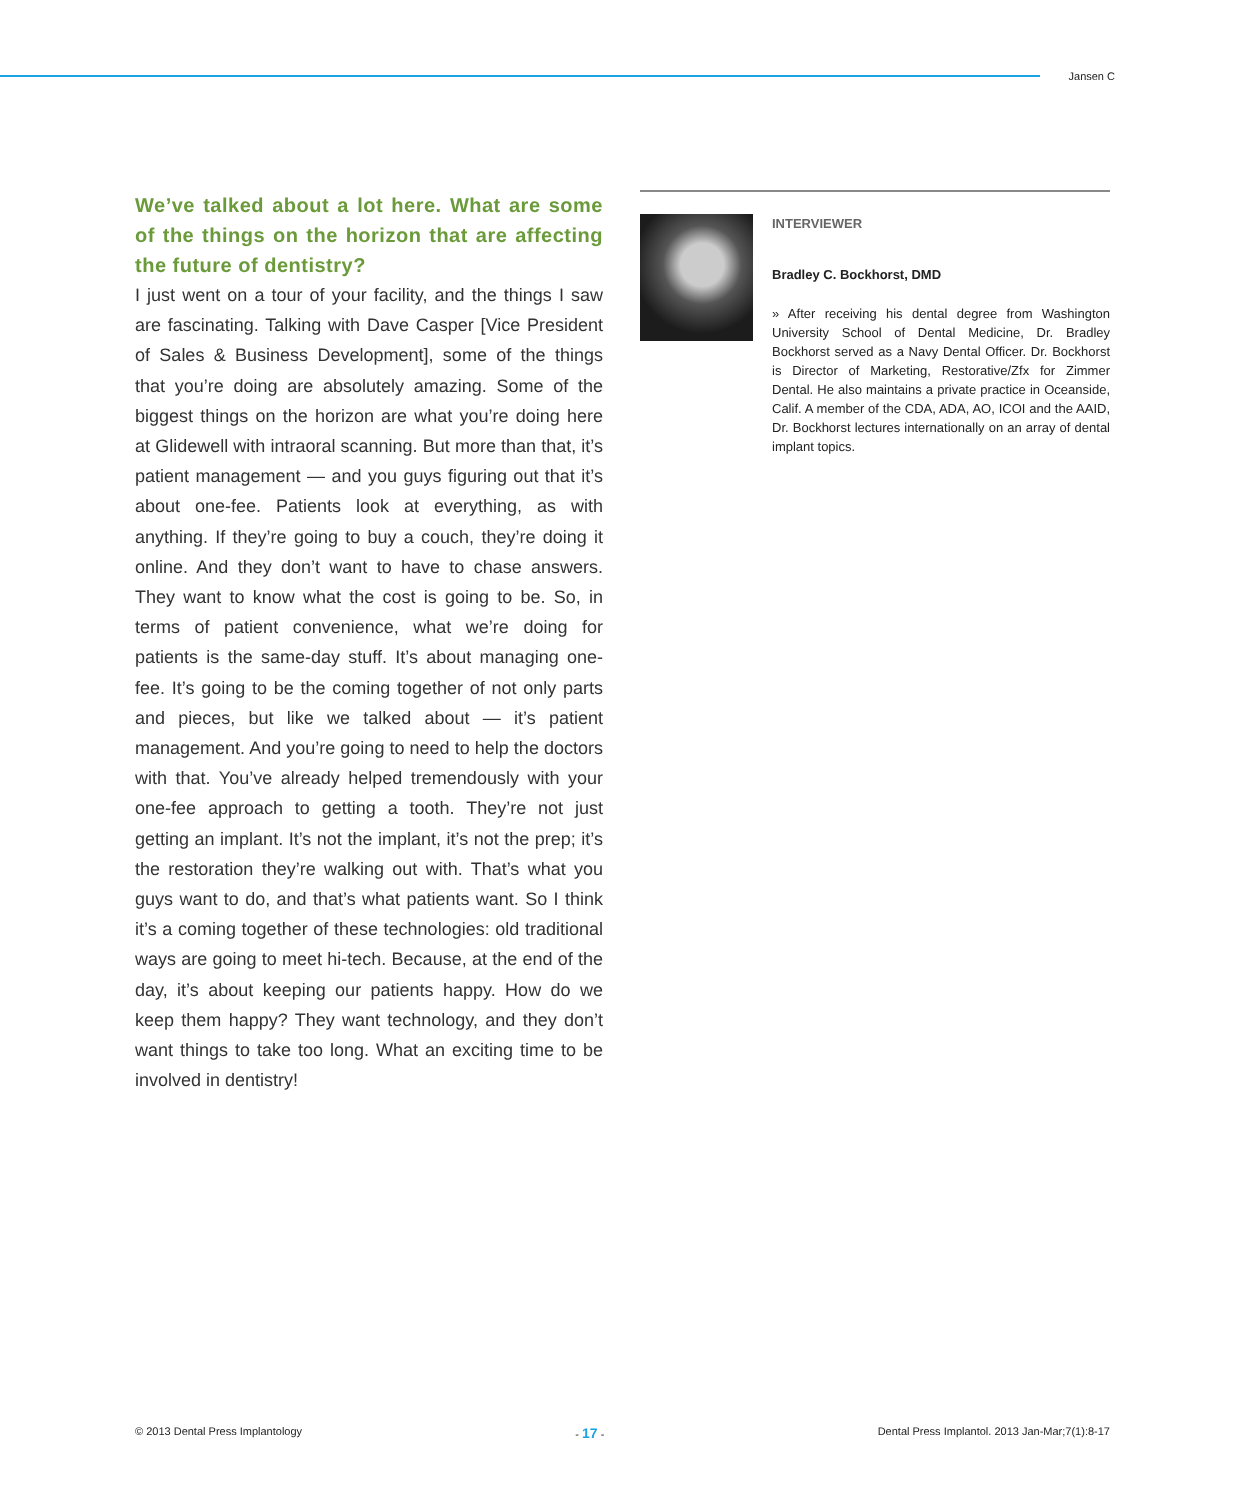Jansen C
We’ve talked about a lot here. What are some of the things on the horizon that are affecting the future of dentistry?
I just went on a tour of your facility, and the things I saw are fascinating. Talking with Dave Casper [Vice President of Sales & Business Development], some of the things that you’re doing are absolutely amazing. Some of the biggest things on the horizon are what you’re doing here at Glidewell with intraoral scanning. But more than that, it’s patient management — and you guys figuring out that it’s about one-fee. Patients look at everything, as with anything. If they’re going to buy a couch, they’re doing it online. And they don’t want to have to chase answers. They want to know what the cost is going to be. So, in terms of patient convenience, what we’re doing for patients is the same-day stuff. It’s about managing one-fee. It’s going to be the coming together of not only parts and pieces, but like we talked about — it’s patient management. And you’re going to need to help the doctors with that. You’ve already helped tremendously with your one-fee approach to getting a tooth. They’re not just getting an implant. It’s not the implant, it’s not the prep; it’s the restoration they’re walking out with. That’s what you guys want to do, and that’s what patients want. So I think it’s a coming together of these technologies: old traditional ways are going to meet hi-tech. Because, at the end of the day, it’s about keeping our patients happy. How do we keep them happy? They want technology, and they don’t want things to take too long. What an exciting time to be involved in dentistry!
INTERVIEWER
Bradley C. Bockhorst, DMD
» After receiving his dental degree from Washington University School of Dental Medicine, Dr. Bradley Bockhorst served as a Navy Dental Officer. Dr. Bockhorst is Director of Marketing, Restorative/Zfx for Zimmer Dental. He also maintains a private practice in Oceanside, Calif. A member of the CDA, ADA, AO, ICOI and the AAID, Dr. Bockhorst lectures internationally on an array of dental implant topics.
© 2013 Dental Press Implantology - 17 - Dental Press Implantol. 2013 Jan-Mar;7(1):8-17